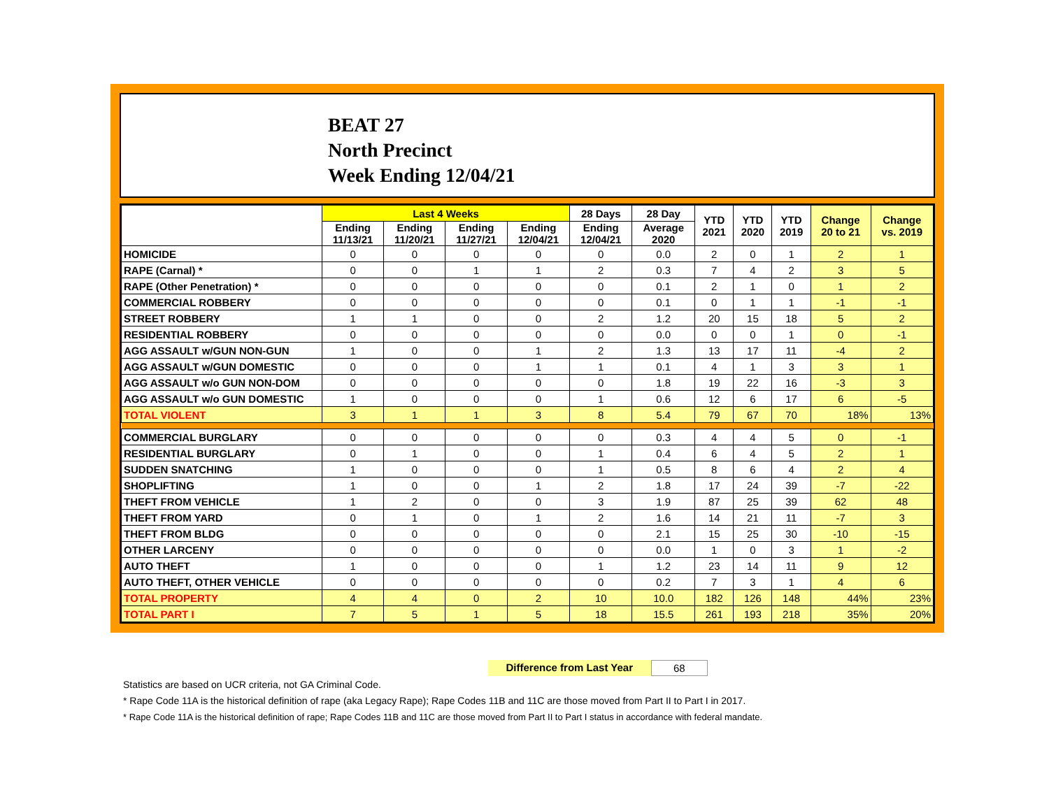BEAT 27
North Precinct
Week Ending 12/04/21
| | Last 4 Weeks | | | | 28 Days | 28 Day | YTD 2021 | YTD 2020 | YTD 2019 | Change 20 to 21 | Change vs. 2019 |
| --- | --- | --- | --- | --- | --- | --- | --- | --- | --- | --- | --- |
| | Ending 11/13/21 | Ending 11/20/21 | Ending 11/27/21 | Ending 12/04/21 | Ending 12/04/21 | Average 2020 | | | | | |
| HOMICIDE | 0 | 0 | 0 | 0 | 0 | 0.0 | 2 | 0 | 1 | 2 | 1 |
| RAPE (Carnal) * | 0 | 0 | 1 | 1 | 2 | 0.3 | 7 | 4 | 2 | 3 | 5 |
| RAPE (Other Penetration) * | 0 | 0 | 0 | 0 | 0 | 0.1 | 2 | 1 | 0 | 1 | 2 |
| COMMERCIAL ROBBERY | 0 | 0 | 0 | 0 | 0 | 0.1 | 0 | 1 | 1 | -1 | -1 |
| STREET ROBBERY | 1 | 1 | 0 | 0 | 2 | 1.2 | 20 | 15 | 18 | 5 | 2 |
| RESIDENTIAL ROBBERY | 0 | 0 | 0 | 0 | 0 | 0.0 | 0 | 0 | 1 | 0 | -1 |
| AGG ASSAULT w/GUN NON-GUN | 1 | 0 | 0 | 1 | 2 | 1.3 | 13 | 17 | 11 | -4 | 2 |
| AGG ASSAULT w/GUN DOMESTIC | 0 | 0 | 0 | 1 | 1 | 0.1 | 4 | 1 | 3 | 3 | 1 |
| AGG ASSAULT w/o GUN NON-DOM | 0 | 0 | 0 | 0 | 0 | 1.8 | 19 | 22 | 16 | -3 | 3 |
| AGG ASSAULT w/o GUN DOMESTIC | 1 | 0 | 0 | 0 | 1 | 0.6 | 12 | 6 | 17 | 6 | -5 |
| TOTAL VIOLENT | 3 | 1 | 1 | 3 | 8 | 5.4 | 79 | 67 | 70 | 18% | 13% |
| COMMERCIAL BURGLARY | 0 | 0 | 0 | 0 | 0 | 0.3 | 4 | 4 | 5 | 0 | -1 |
| RESIDENTIAL BURGLARY | 0 | 1 | 0 | 0 | 1 | 0.4 | 6 | 4 | 5 | 2 | 1 |
| SUDDEN SNATCHING | 1 | 0 | 0 | 0 | 1 | 0.5 | 8 | 6 | 4 | 2 | 4 |
| SHOPLIFTING | 1 | 0 | 0 | 1 | 2 | 1.8 | 17 | 24 | 39 | -7 | -22 |
| THEFT FROM VEHICLE | 1 | 2 | 0 | 0 | 3 | 1.9 | 87 | 25 | 39 | 62 | 48 |
| THEFT FROM YARD | 0 | 1 | 0 | 1 | 2 | 1.6 | 14 | 21 | 11 | -7 | 3 |
| THEFT FROM BLDG | 0 | 0 | 0 | 0 | 0 | 2.1 | 15 | 25 | 30 | -10 | -15 |
| OTHER LARCENY | 0 | 0 | 0 | 0 | 0 | 0.0 | 1 | 0 | 3 | 1 | -2 |
| AUTO THEFT | 1 | 0 | 0 | 0 | 1 | 1.2 | 23 | 14 | 11 | 9 | 12 |
| AUTO THEFT, OTHER VEHICLE | 0 | 0 | 0 | 0 | 0 | 0.2 | 7 | 3 | 1 | 4 | 6 |
| TOTAL PROPERTY | 4 | 4 | 0 | 2 | 10 | 10.0 | 182 | 126 | 148 | 44% | 23% |
| TOTAL PART I | 7 | 5 | 1 | 5 | 18 | 15.5 | 261 | 193 | 218 | 35% | 20% |
Difference from Last Year 68
Statistics are based on UCR criteria, not GA Criminal Code.
* Rape Code 11A is the historical definition of rape (aka Legacy Rape); Rape Codes 11B and 11C are those moved from Part II to Part I in 2017.
* Rape Code 11A is the historical definition of rape; Rape Codes 11B and 11C are those moved from Part II to Part I status in accordance with federal mandate.